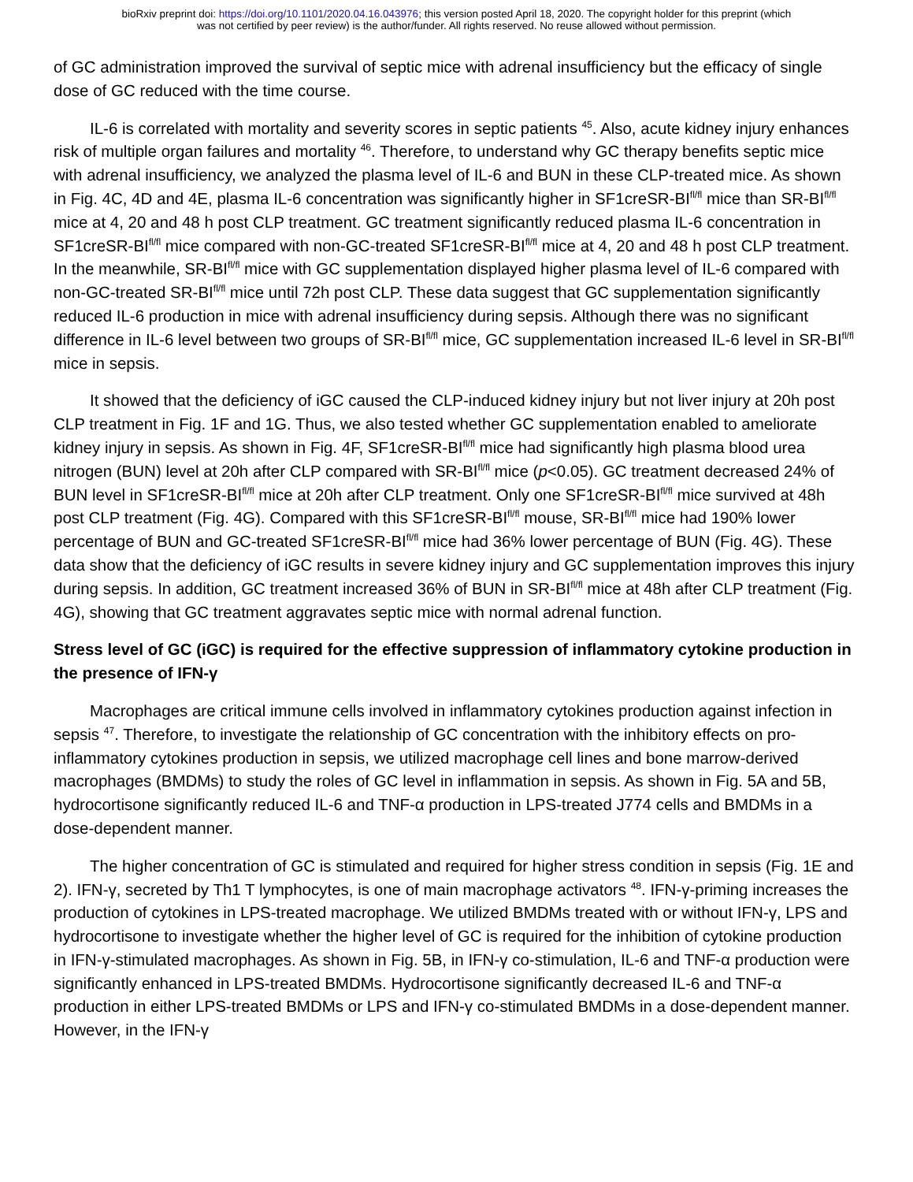bioRxiv preprint doi: https://doi.org/10.1101/2020.04.16.043976; this version posted April 18, 2020. The copyright holder for this preprint (which
was not certified by peer review) is the author/funder. All rights reserved. No reuse allowed without permission.
of GC administration improved the survival of septic mice with adrenal insufficiency but the efficacy of single dose of GC reduced with the time course.
IL-6 is correlated with mortality and severity scores in septic patients <sup>45</sup>. Also, acute kidney injury enhances risk of multiple organ failures and mortality <sup>46</sup>. Therefore, to understand why GC therapy benefits septic mice with adrenal insufficiency, we analyzed the plasma level of IL-6 and BUN in these CLP-treated mice. As shown in Fig. 4C, 4D and 4E, plasma IL-6 concentration was significantly higher in SF1creSR-BI<sup>fl/fl</sup> mice than SR-BI<sup>fl/fl</sup> mice at 4, 20 and 48 h post CLP treatment. GC treatment significantly reduced plasma IL-6 concentration in SF1creSR-BI<sup>fl/fl</sup> mice compared with non-GC-treated SF1creSR-BI<sup>fl/fl</sup> mice at 4, 20 and 48 h post CLP treatment. In the meanwhile, SR-BI<sup>fl/fl</sup> mice with GC supplementation displayed higher plasma level of IL-6 compared with non-GC-treated SR-BI<sup>fl/fl</sup> mice until 72h post CLP. These data suggest that GC supplementation significantly reduced IL-6 production in mice with adrenal insufficiency during sepsis. Although there was no significant difference in IL-6 level between two groups of SR-BI<sup>fl/fl</sup> mice, GC supplementation increased IL-6 level in SR-BI<sup>fl/fl</sup> mice in sepsis.
It showed that the deficiency of iGC caused the CLP-induced kidney injury but not liver injury at 20h post CLP treatment in Fig. 1F and 1G. Thus, we also tested whether GC supplementation enabled to ameliorate kidney injury in sepsis. As shown in Fig. 4F, SF1creSR-BI<sup>fl/fl</sup> mice had significantly high plasma blood urea nitrogen (BUN) level at 20h after CLP compared with SR-BI<sup>fl/fl</sup> mice (p<0.05). GC treatment decreased 24% of BUN level in SF1creSR-BI<sup>fl/fl</sup> mice at 20h after CLP treatment. Only one SF1creSR-BI<sup>fl/fl</sup> mice survived at 48h post CLP treatment (Fig. 4G). Compared with this SF1creSR-BI<sup>fl/fl</sup> mouse, SR-BI<sup>fl/fl</sup> mice had 190% lower percentage of BUN and GC-treated SF1creSR-BI<sup>fl/fl</sup> mice had 36% lower percentage of BUN (Fig. 4G). These data show that the deficiency of iGC results in severe kidney injury and GC supplementation improves this injury during sepsis. In addition, GC treatment increased 36% of BUN in SR-BI<sup>fl/fl</sup> mice at 48h after CLP treatment (Fig. 4G), showing that GC treatment aggravates septic mice with normal adrenal function.
Stress level of GC (iGC) is required for the effective suppression of inflammatory cytokine production in the presence of IFN-γ
Macrophages are critical immune cells involved in inflammatory cytokines production against infection in sepsis <sup>47</sup>. Therefore, to investigate the relationship of GC concentration with the inhibitory effects on pro-inflammatory cytokines production in sepsis, we utilized macrophage cell lines and bone marrow-derived macrophages (BMDMs) to study the roles of GC level in inflammation in sepsis. As shown in Fig. 5A and 5B, hydrocortisone significantly reduced IL-6 and TNF-α production in LPS-treated J774 cells and BMDMs in a dose-dependent manner.
The higher concentration of GC is stimulated and required for higher stress condition in sepsis (Fig. 1E and 2). IFN-γ, secreted by Th1 T lymphocytes, is one of main macrophage activators <sup>48</sup>. IFN-γ-priming increases the production of cytokines in LPS-treated macrophage. We utilized BMDMs treated with or without IFN-γ, LPS and hydrocortisone to investigate whether the higher level of GC is required for the inhibition of cytokine production in IFN-γ-stimulated macrophages. As shown in Fig. 5B, in IFN-γ co-stimulation, IL-6 and TNF-α production were significantly enhanced in LPS-treated BMDMs. Hydrocortisone significantly decreased IL-6 and TNF-α production in either LPS-treated BMDMs or LPS and IFN-γ co-stimulated BMDMs in a dose-dependent manner. However, in the IFN-γ